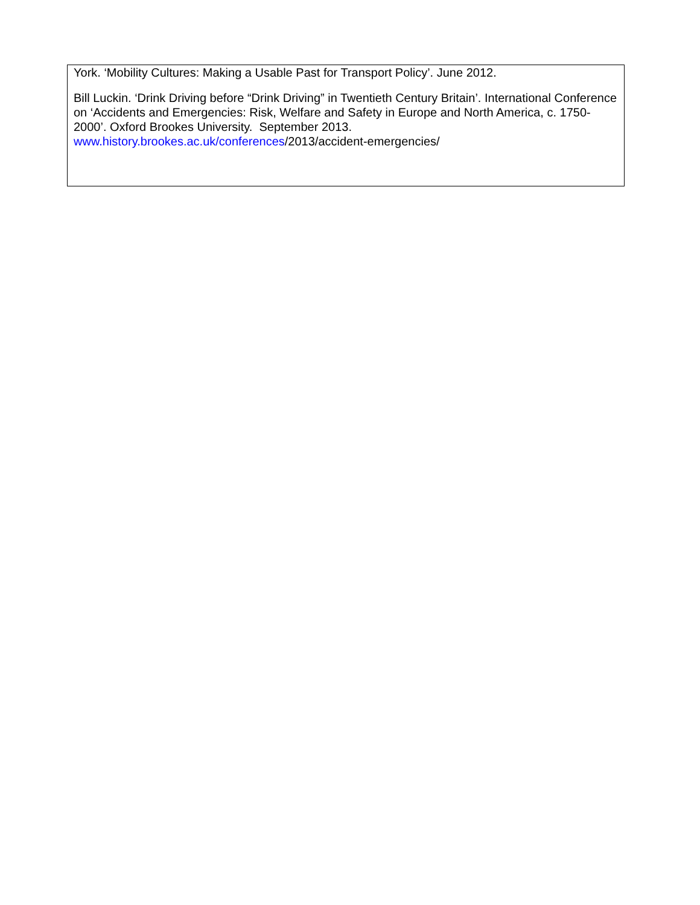| York. ‘Mobility Cultures: Making a Usable Past for Transport Policy’. June 2012. Bill Luckin. ‘Drink Driving before “Drink Driving” in Twentieth Century Britain’. International Conference on ‘Accidents and Emergencies: Risk, Welfare and Safety in Europe and North America, c. 1750-2000’. Oxford Brookes University. September 2013. www.history.brookes.ac.uk/conferences /2013/accident-emergencies/ |